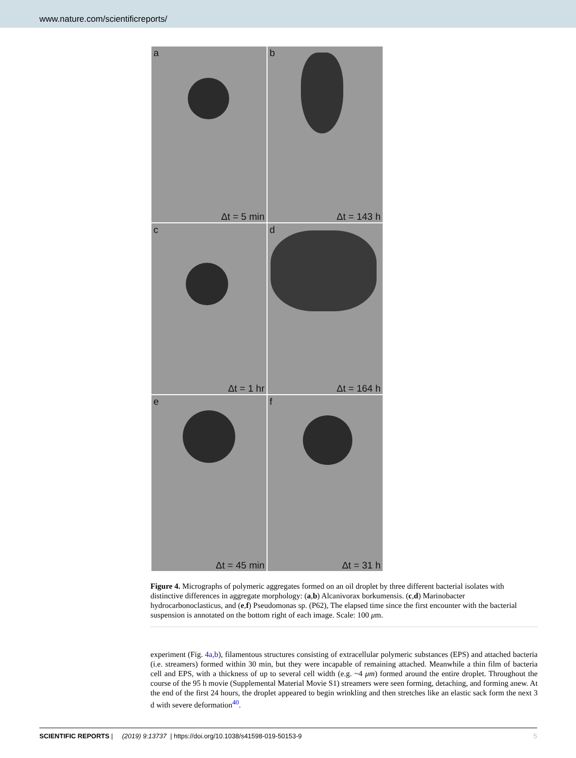www.nature.com/scientificreports/
a
Δt = 5 min
b
Δt = 143 h
c
Δt = 1 hr
d
Δt = 164 h
e
Δt = 45 min
f
Δt = 31 h
Figure 4. Micrographs of polymeric aggregates formed on an oil droplet by three different bacterial isolates with distinctive differences in aggregate morphology: (a,b) Alcanivorax borkumensis. (c,d) Marinobacter hydrocarbonoclasticus, and (e,f) Pseudomonas sp. (P62), The elapsed time since the first encounter with the bacterial suspension is annotated on the bottom right of each image. Scale: 100 μm.
experiment (Fig. 4a,b), filamentous structures consisting of extracellular polymeric substances (EPS) and attached bacteria (i.e. streamers) formed within 30 min, but they were incapable of remaining attached. Meanwhile a thin film of bacteria cell and EPS, with a thickness of up to several cell width (e.g. ~4 μm) formed around the entire droplet. Throughout the course of the 95 h movie (Supplemental Material Movie S1) streamers were seen forming, detaching, and forming anew. At the end of the first 24 hours, the droplet appeared to begin wrinkling and then stretches like an elastic sack form the next 3 d with severe deformation<sup>40</sup>.
SCIENTIFIC REPORTS | (2019) 9:13737 | https://doi.org/10.1038/s41598-019-50153-9 5